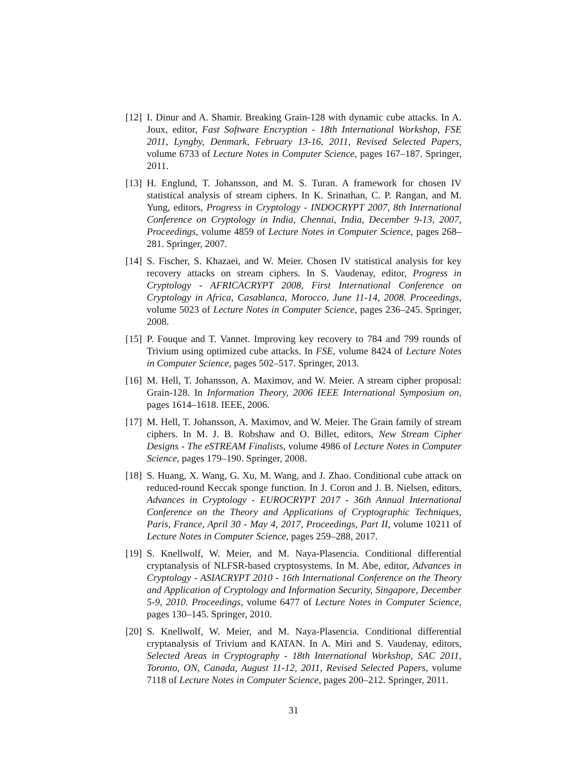[12]
I. Dinur and A. Shamir. Breaking Grain-128 with dynamic cube attacks. In A. Joux, editor, Fast Software Encryption - 18th International Workshop, FSE 2011, Lyngby, Denmark, February 13-16, 2011, Revised Selected Papers, volume 6733 of Lecture Notes in Computer Science, pages 167–187. Springer, 2011.
[13]
H. Englund, T. Johansson, and M. S. Turan. A framework for chosen IV statistical analysis of stream ciphers. In K. Srinathan, C. P. Rangan, and M. Yung, editors, Progress in Cryptology - INDOCRYPT 2007, 8th International Conference on Cryptology in India, Chennai, India, December 9-13, 2007, Proceedings, volume 4859 of Lecture Notes in Computer Science, pages 268–281. Springer, 2007.
[14]
S. Fischer, S. Khazaei, and W. Meier. Chosen IV statistical analysis for key recovery attacks on stream ciphers. In S. Vaudenay, editor, Progress in Cryptology - AFRICACRYPT 2008, First International Conference on Cryptology in Africa, Casablanca, Morocco, June 11-14, 2008. Proceedings, volume 5023 of Lecture Notes in Computer Science, pages 236–245. Springer, 2008.
[15]
P. Fouque and T. Vannet. Improving key recovery to 784 and 799 rounds of Trivium using optimized cube attacks. In FSE, volume 8424 of Lecture Notes in Computer Science, pages 502–517. Springer, 2013.
[16]
M. Hell, T. Johansson, A. Maximov, and W. Meier. A stream cipher proposal: Grain-128. In Information Theory, 2006 IEEE International Symposium on, pages 1614–1618. IEEE, 2006.
[17]
M. Hell, T. Johansson, A. Maximov, and W. Meier. The Grain family of stream ciphers. In M. J. B. Robshaw and O. Billet, editors, New Stream Cipher Designs - The eSTREAM Finalists, volume 4986 of Lecture Notes in Computer Science, pages 179–190. Springer, 2008.
[18]
S. Huang, X. Wang, G. Xu, M. Wang, and J. Zhao. Conditional cube attack on reduced-round Keccak sponge function. In J. Coron and J. B. Nielsen, editors, Advances in Cryptology - EUROCRYPT 2017 - 36th Annual International Conference on the Theory and Applications of Cryptographic Techniques, Paris, France, April 30 - May 4, 2017, Proceedings, Part II, volume 10211 of Lecture Notes in Computer Science, pages 259–288, 2017.
[19]
S. Knellwolf, W. Meier, and M. Naya-Plasencia. Conditional differential cryptanalysis of NLFSR-based cryptosystems. In M. Abe, editor, Advances in Cryptology - ASIACRYPT 2010 - 16th International Conference on the Theory and Application of Cryptology and Information Security, Singapore, December 5-9, 2010. Proceedings, volume 6477 of Lecture Notes in Computer Science, pages 130–145. Springer, 2010.
[20]
S. Knellwolf, W. Meier, and M. Naya-Plasencia. Conditional differential cryptanalysis of Trivium and KATAN. In A. Miri and S. Vaudenay, editors, Selected Areas in Cryptography - 18th International Workshop, SAC 2011, Toronto, ON, Canada, August 11-12, 2011, Revised Selected Papers, volume 7118 of Lecture Notes in Computer Science, pages 200–212. Springer, 2011.
31